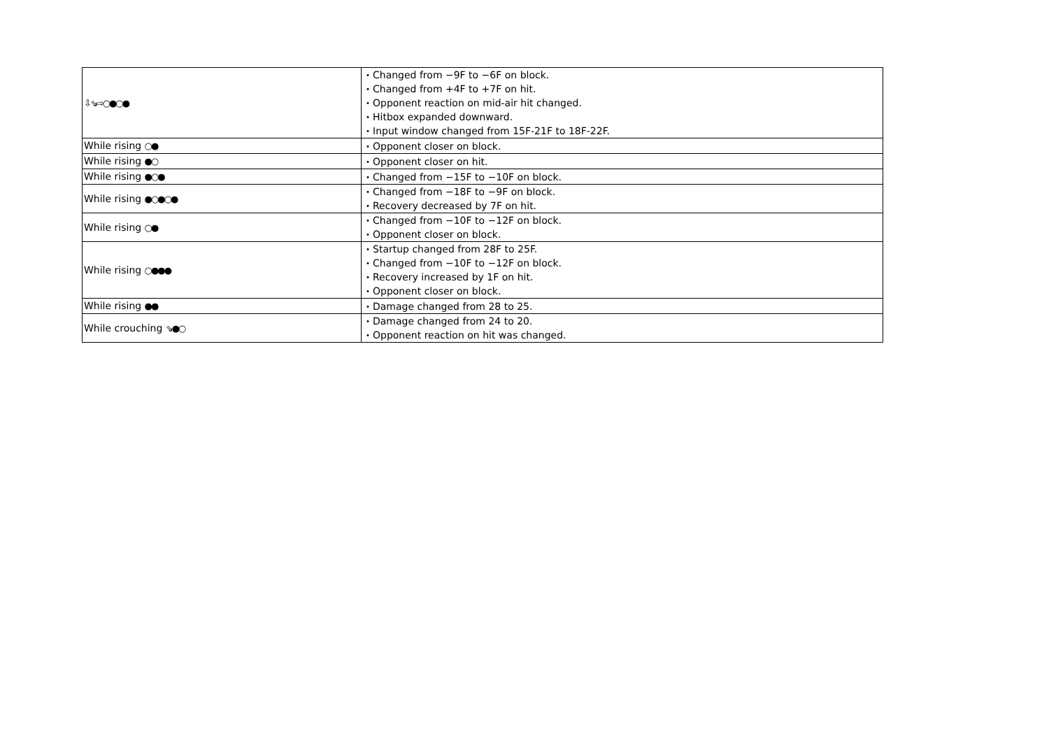| ⇩⇘⇨○●○● | ・Changed from −9F to −6F on block. ・Changed from +4F to +7F on hit. ・Opponent reaction on mid-air hit changed. ・Hitbox expanded downward. ・Input window changed from 15F-21F to 18F-22F. |
| While rising ○● | ・Opponent closer on block. |
| While rising ●○ | ・Opponent closer on hit. |
| While rising ●○● | ・Changed from −15F to −10F on block. |
| While rising ●○●○● | ・Changed from −18F to −9F on block. ・Recovery decreased by 7F on hit. |
| While rising ○● | ・Changed from −10F to −12F on block. ・Opponent closer on block. |
| While rising ○●●● | ・Startup changed from 28F to 25F. ・Changed from −10F to −12F on block. ・Recovery increased by 1F on hit. ・Opponent closer on block. |
| While rising ●● | ・Damage changed from 28 to 25. |
| While crouching ⇘●○ | ・Damage changed from 24 to 20. ・Opponent reaction on hit was changed. |